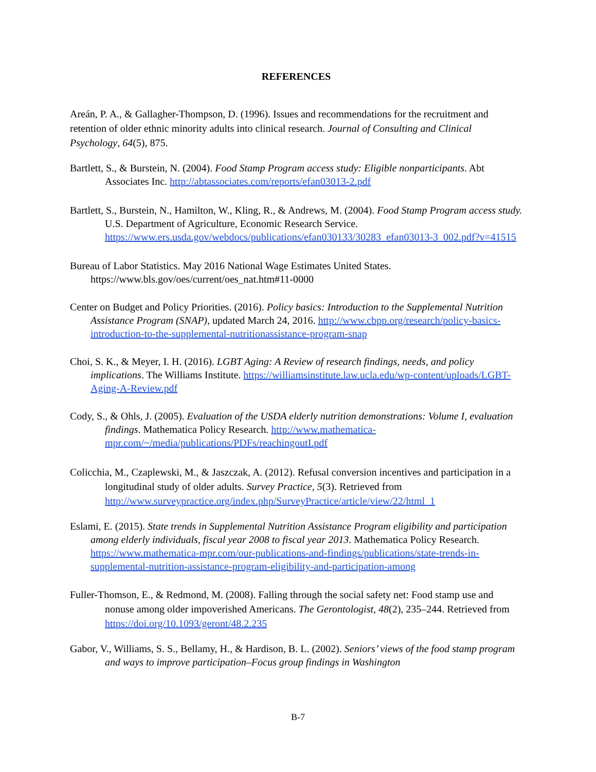REFERENCES
Areán, P. A., & Gallagher-Thompson, D. (1996). Issues and recommendations for the recruitment and retention of older ethnic minority adults into clinical research. Journal of Consulting and Clinical Psychology, 64(5), 875.
Bartlett, S., & Burstein, N. (2004). Food Stamp Program access study: Eligible nonparticipants. Abt Associates Inc. http://abtassociates.com/reports/efan03013-2.pdf
Bartlett, S., Burstein, N., Hamilton, W., Kling, R., & Andrews, M. (2004). Food Stamp Program access study. U.S. Department of Agriculture, Economic Research Service. https://www.ers.usda.gov/webdocs/publications/efan030133/30283_efan03013-3_002.pdf?v=41515
Bureau of Labor Statistics. May 2016 National Wage Estimates United States. https://www.bls.gov/oes/current/oes_nat.htm#11-0000
Center on Budget and Policy Priorities. (2016). Policy basics: Introduction to the Supplemental Nutrition Assistance Program (SNAP), updated March 24, 2016. http://www.cbpp.org/research/policy-basics-introduction-to-the-supplemental-nutritionassistance-program-snap
Choi, S. K., & Meyer, I. H. (2016). LGBT Aging: A Review of research findings, needs, and policy implications. The Williams Institute. https://williamsinstitute.law.ucla.edu/wp-content/uploads/LGBT-Aging-A-Review.pdf
Cody, S., & Ohls, J. (2005). Evaluation of the USDA elderly nutrition demonstrations: Volume I, evaluation findings. Mathematica Policy Research. http://www.mathematica-mpr.com/~/media/publications/PDFs/reachingoutI.pdf
Colicchia, M., Czaplewski, M., & Jaszczak, A. (2012). Refusal conversion incentives and participation in a longitudinal study of older adults. Survey Practice, 5(3). Retrieved from http://www.surveypractice.org/index.php/SurveyPractice/article/view/22/html_1
Eslami, E. (2015). State trends in Supplemental Nutrition Assistance Program eligibility and participation among elderly individuals, fiscal year 2008 to fiscal year 2013. Mathematica Policy Research. https://www.mathematica-mpr.com/our-publications-and-findings/publications/state-trends-in-supplemental-nutrition-assistance-program-eligibility-and-participation-among
Fuller-Thomson, E., & Redmond, M. (2008). Falling through the social safety net: Food stamp use and nonuse among older impoverished Americans. The Gerontologist, 48(2), 235–244. Retrieved from https://doi.org/10.1093/geront/48.2.235
Gabor, V., Williams, S. S., Bellamy, H., & Hardison, B. L. (2002). Seniors’ views of the food stamp program and ways to improve participation–Focus group findings in Washington
B-7